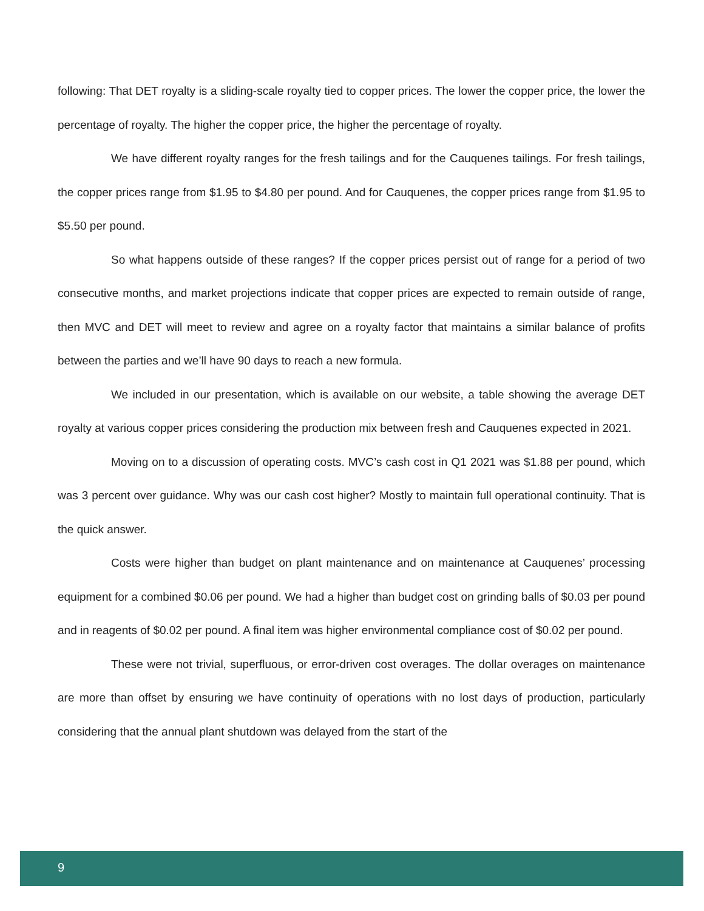following: That DET royalty is a sliding-scale royalty tied to copper prices. The lower the copper price, the lower the percentage of royalty. The higher the copper price, the higher the percentage of royalty.
We have different royalty ranges for the fresh tailings and for the Cauquenes tailings. For fresh tailings, the copper prices range from $1.95 to $4.80 per pound. And for Cauquenes, the copper prices range from $1.95 to $5.50 per pound.
So what happens outside of these ranges? If the copper prices persist out of range for a period of two consecutive months, and market projections indicate that copper prices are expected to remain outside of range, then MVC and DET will meet to review and agree on a royalty factor that maintains a similar balance of profits between the parties and we’ll have 90 days to reach a new formula.
We included in our presentation, which is available on our website, a table showing the average DET royalty at various copper prices considering the production mix between fresh and Cauquenes expected in 2021.
Moving on to a discussion of operating costs. MVC’s cash cost in Q1 2021 was $1.88 per pound, which was 3 percent over guidance. Why was our cash cost higher? Mostly to maintain full operational continuity. That is the quick answer.
Costs were higher than budget on plant maintenance and on maintenance at Cauquenes’ processing equipment for a combined $0.06 per pound. We had a higher than budget cost on grinding balls of $0.03 per pound and in reagents of $0.02 per pound. A final item was higher environmental compliance cost of $0.02 per pound.
These were not trivial, superfluous, or error-driven cost overages. The dollar overages on maintenance are more than offset by ensuring we have continuity of operations with no lost days of production, particularly considering that the annual plant shutdown was delayed from the start of the
9